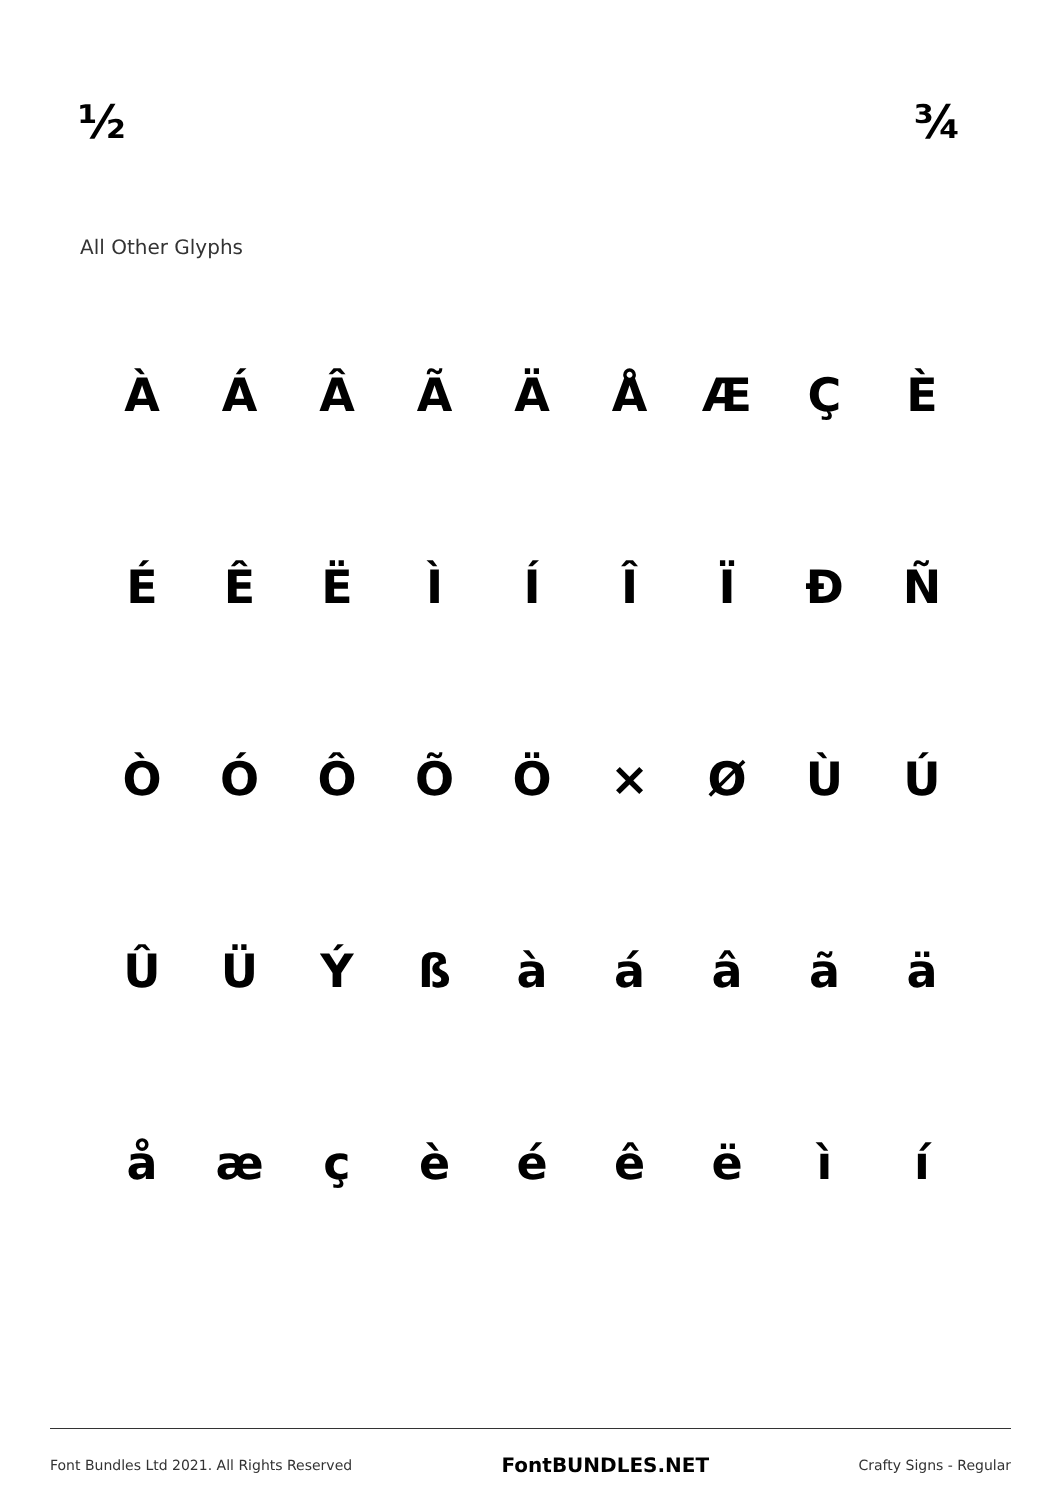½ ¾
All Other Glyphs
ÀÁÂÃÄÅÆÇÈ
ÉÊËÌÍÎÏÐÑ
ÒÓÔÕÖ × ØÙÚ
ÛÜÝßàáâãä
åæçèéêëìí
Font Bundles Ltd 2021. All Rights Reserved FontBUNDLES.NET Crafty Signs - Regular